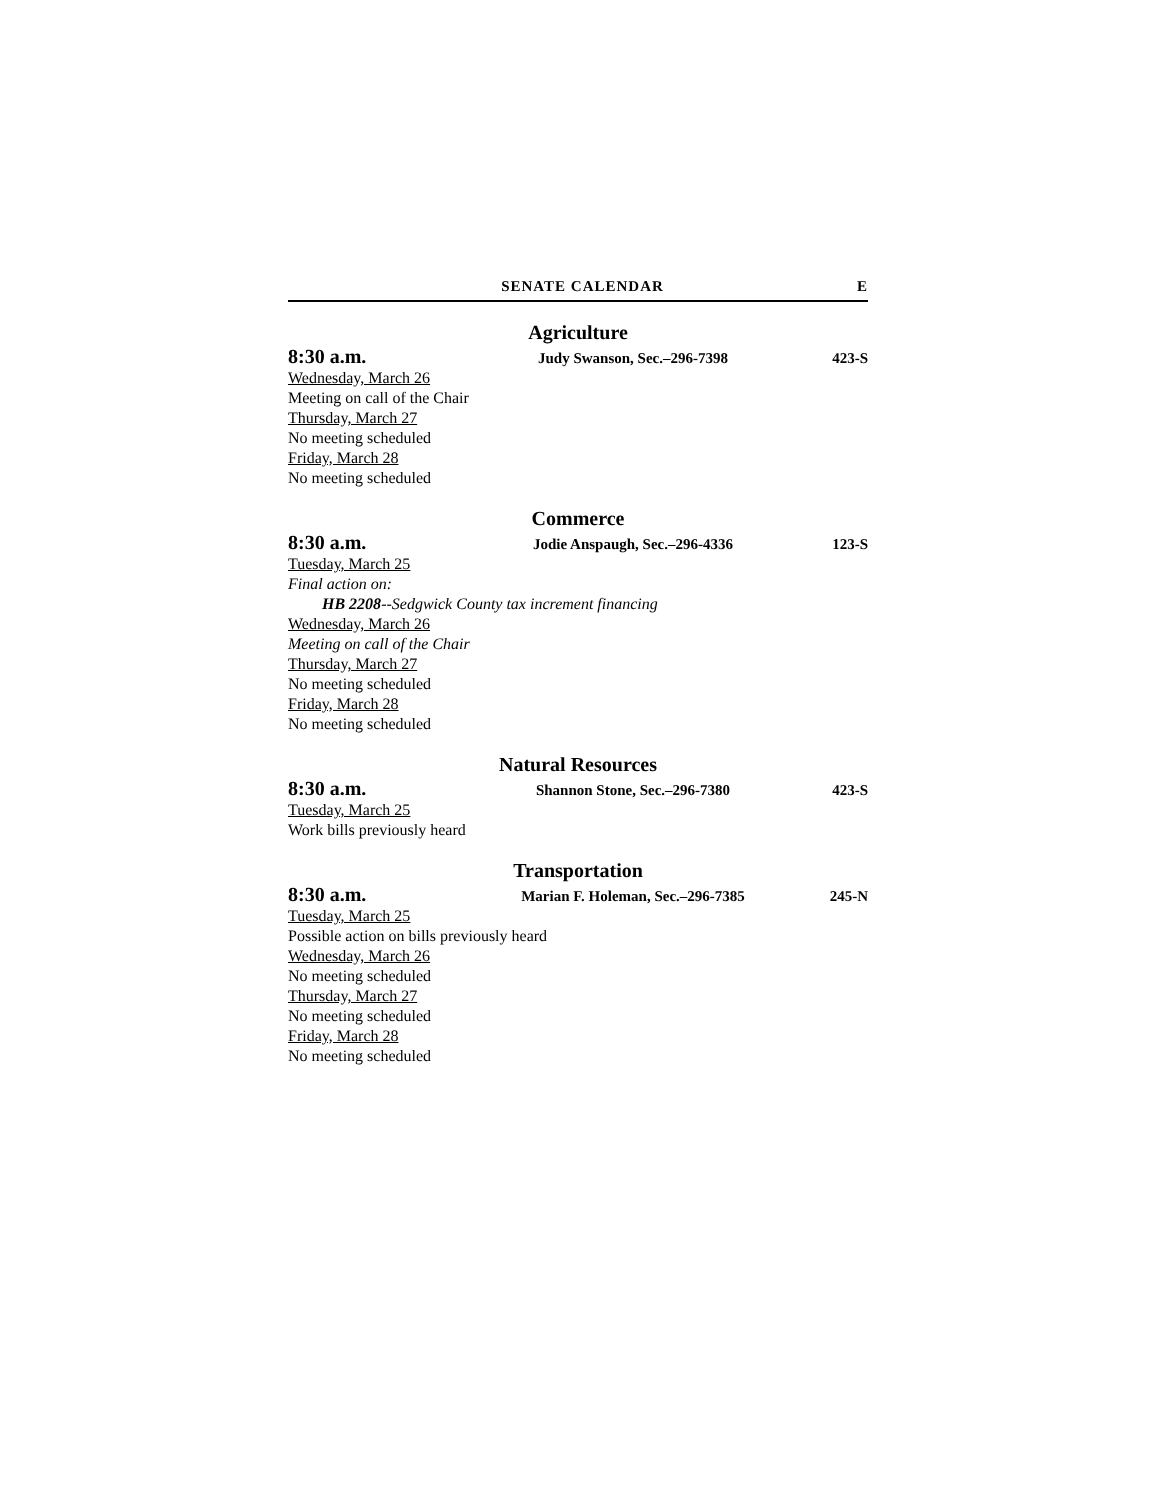SENATE CALENDAR E
Agriculture
8:30 a.m. Judy Swanson, Sec.–296-7398 423-S
Wednesday, March 26
Meeting on call of the Chair
Thursday, March 27
No meeting scheduled
Friday, March 28
No meeting scheduled
Commerce
8:30 a.m. Jodie Anspaugh, Sec.–296-4336 123-S
Tuesday, March 25
Final action on:
HB 2208--Sedgwick County tax increment financing
Wednesday, March 26
Meeting on call of the Chair
Thursday, March 27
No meeting scheduled
Friday, March 28
No meeting scheduled
Natural Resources
8:30 a.m. Shannon Stone, Sec.–296-7380 423-S
Tuesday, March 25
Work bills previously heard
Transportation
8:30 a.m. Marian F. Holeman, Sec.–296-7385 245-N
Tuesday, March 25
Possible action on bills previously heard
Wednesday, March 26
No meeting scheduled
Thursday, March 27
No meeting scheduled
Friday, March 28
No meeting scheduled